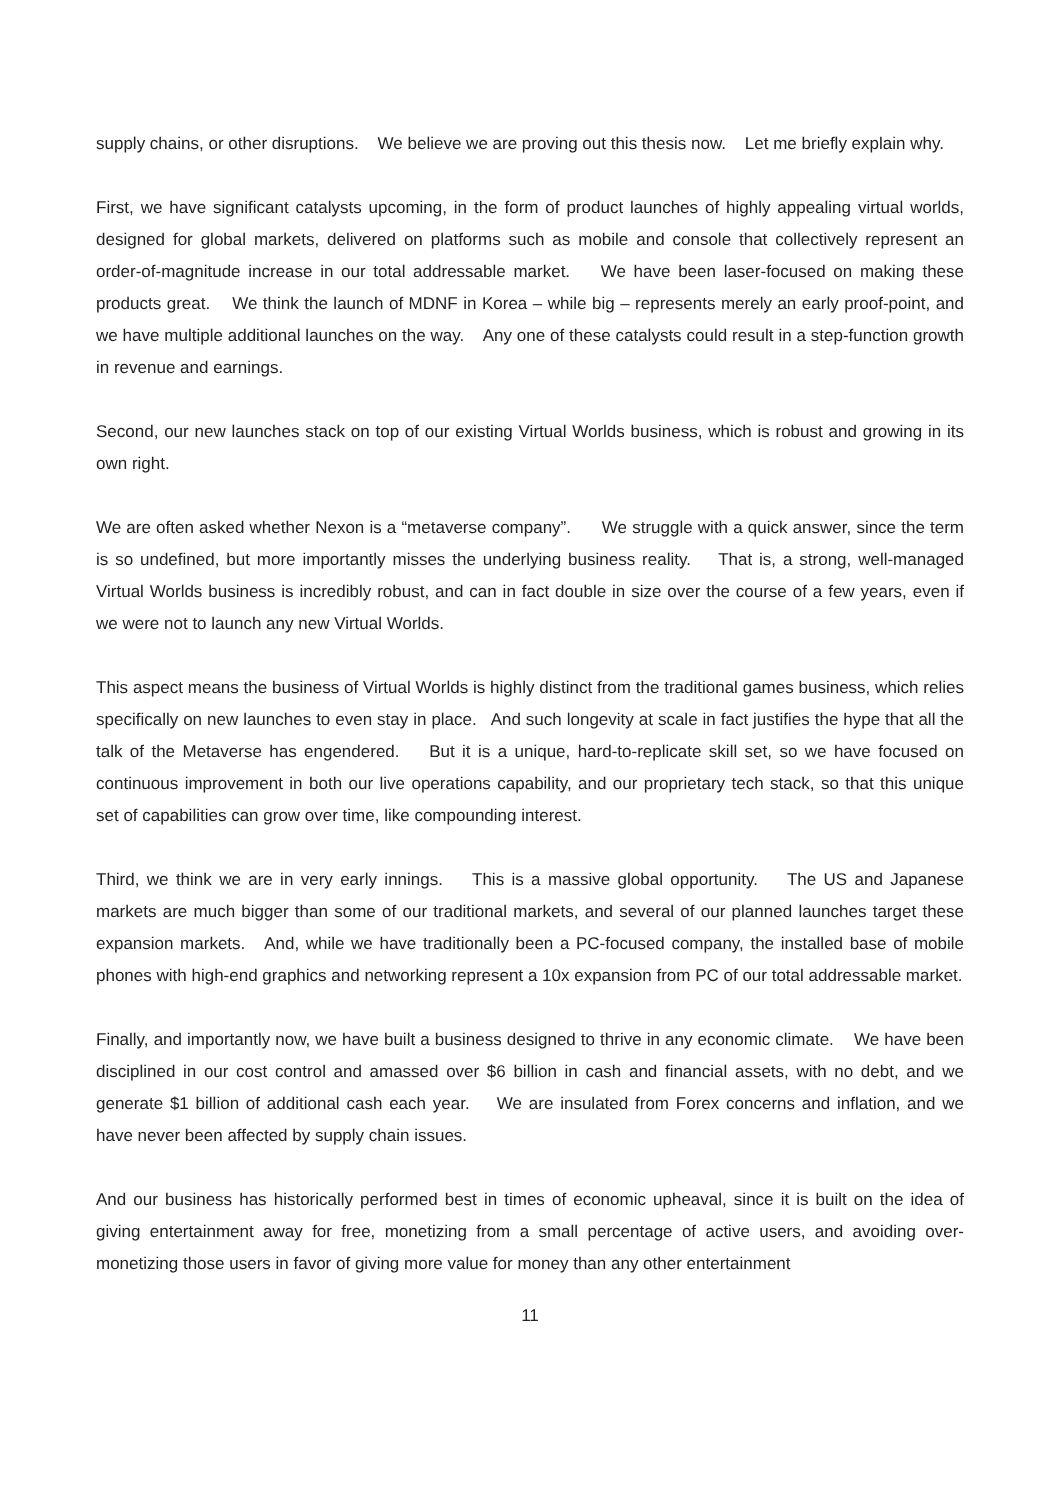supply chains, or other disruptions. We believe we are proving out this thesis now. Let me briefly explain why.
First, we have significant catalysts upcoming, in the form of product launches of highly appealing virtual worlds, designed for global markets, delivered on platforms such as mobile and console that collectively represent an order-of-magnitude increase in our total addressable market. We have been laser-focused on making these products great. We think the launch of MDNF in Korea – while big – represents merely an early proof-point, and we have multiple additional launches on the way. Any one of these catalysts could result in a step-function growth in revenue and earnings.
Second, our new launches stack on top of our existing Virtual Worlds business, which is robust and growing in its own right.
We are often asked whether Nexon is a “metaverse company”. We struggle with a quick answer, since the term is so undefined, but more importantly misses the underlying business reality. That is, a strong, well-managed Virtual Worlds business is incredibly robust, and can in fact double in size over the course of a few years, even if we were not to launch any new Virtual Worlds.
This aspect means the business of Virtual Worlds is highly distinct from the traditional games business, which relies specifically on new launches to even stay in place. And such longevity at scale in fact justifies the hype that all the talk of the Metaverse has engendered. But it is a unique, hard-to-replicate skill set, so we have focused on continuous improvement in both our live operations capability, and our proprietary tech stack, so that this unique set of capabilities can grow over time, like compounding interest.
Third, we think we are in very early innings. This is a massive global opportunity. The US and Japanese markets are much bigger than some of our traditional markets, and several of our planned launches target these expansion markets. And, while we have traditionally been a PC-focused company, the installed base of mobile phones with high-end graphics and networking represent a 10x expansion from PC of our total addressable market.
Finally, and importantly now, we have built a business designed to thrive in any economic climate. We have been disciplined in our cost control and amassed over $6 billion in cash and financial assets, with no debt, and we generate $1 billion of additional cash each year. We are insulated from Forex concerns and inflation, and we have never been affected by supply chain issues.
And our business has historically performed best in times of economic upheaval, since it is built on the idea of giving entertainment away for free, monetizing from a small percentage of active users, and avoiding over-monetizing those users in favor of giving more value for money than any other entertainment
11